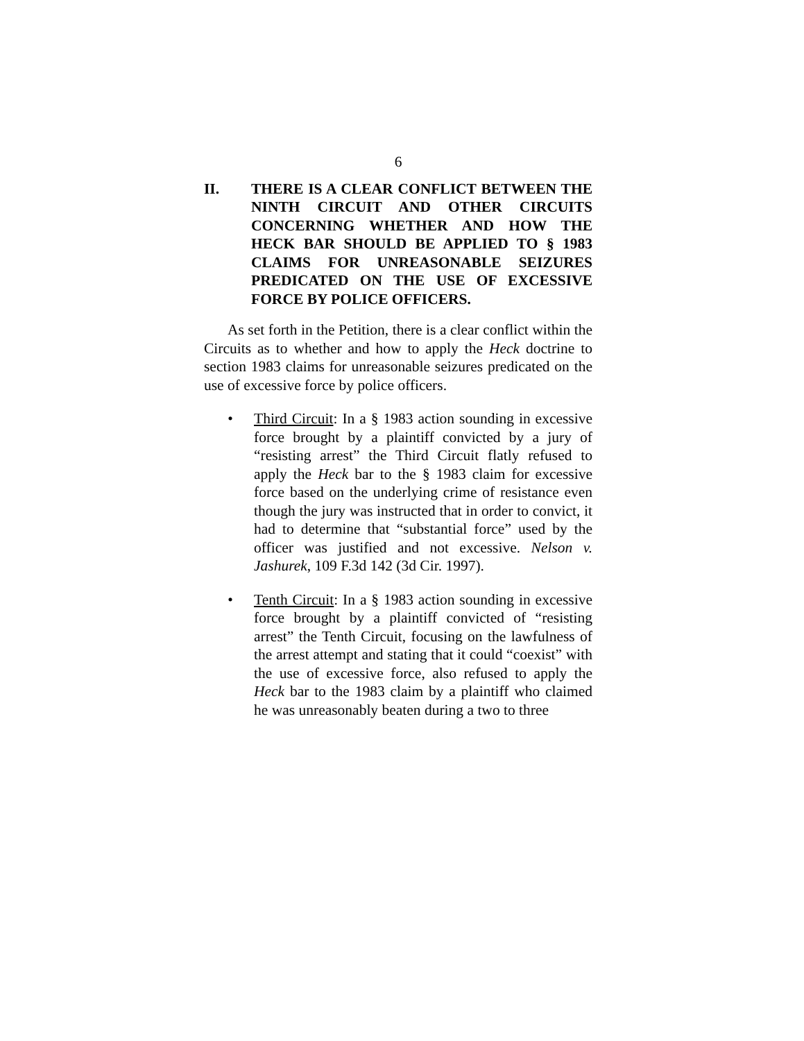6
II. THERE IS A CLEAR CONFLICT BETWEEN THE NINTH CIRCUIT AND OTHER CIRCUITS CONCERNING WHETHER AND HOW THE HECK BAR SHOULD BE APPLIED TO § 1983 CLAIMS FOR UNREASONABLE SEIZURES PREDICATED ON THE USE OF EXCESSIVE FORCE BY POLICE OFFICERS.
As set forth in the Petition, there is a clear conflict within the Circuits as to whether and how to apply the Heck doctrine to section 1983 claims for unreasonable seizures predicated on the use of excessive force by police officers.
• Third Circuit: In a § 1983 action sounding in excessive force brought by a plaintiff convicted by a jury of “resisting arrest” the Third Circuit flatly refused to apply the Heck bar to the § 1983 claim for excessive force based on the underlying crime of resistance even though the jury was instructed that in order to convict, it had to determine that “substantial force” used by the officer was justified and not excessive. Nelson v. Jashurek, 109 F.3d 142 (3d Cir. 1997).
• Tenth Circuit: In a § 1983 action sounding in excessive force brought by a plaintiff convicted of “resisting arrest” the Tenth Circuit, focusing on the lawfulness of the arrest attempt and stating that it could “coexist” with the use of excessive force, also refused to apply the Heck bar to the 1983 claim by a plaintiff who claimed he was unreasonably beaten during a two to three